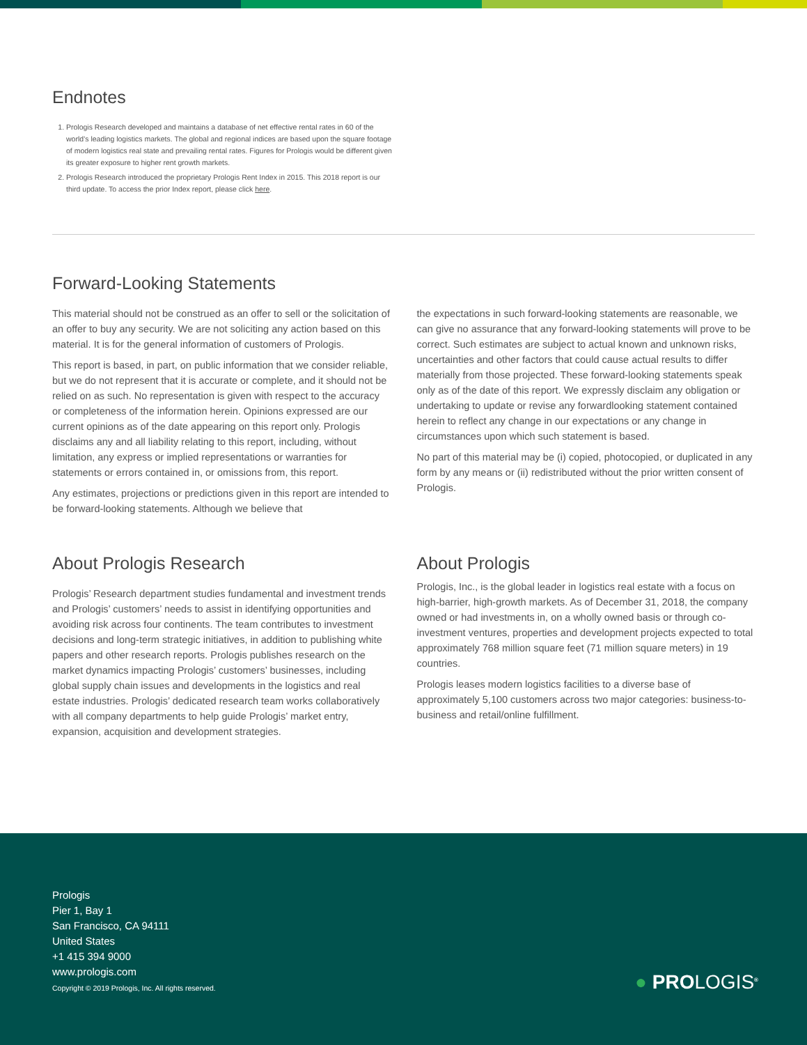Endnotes
1. Prologis Research developed and maintains a database of net effective rental rates in 60 of the world’s leading logistics markets. The global and regional indices are based upon the square footage of modern logistics real state and prevailing rental rates. Figures for Prologis would be different given its greater exposure to higher rent growth markets.
2. Prologis Research introduced the proprietary Prologis Rent Index in 2015. This 2018 report is our third update. To access the prior Index report, please click here.
Forward-Looking Statements
This material should not be construed as an offer to sell or the solicitation of an offer to buy any security. We are not soliciting any action based on this material. It is for the general information of customers of Prologis.
This report is based, in part, on public information that we consider reliable, but we do not represent that it is accurate or complete, and it should not be relied on as such. No representation is given with respect to the accuracy or completeness of the information herein. Opinions expressed are our current opinions as of the date appearing on this report only. Prologis disclaims any and all liability relating to this report, including, without limitation, any express or implied representations or warranties for statements or errors contained in, or omissions from, this report.
Any estimates, projections or predictions given in this report are intended to be forward-looking statements. Although we believe that
the expectations in such forward-looking statements are reasonable, we can give no assurance that any forward-looking statements will prove to be correct. Such estimates are subject to actual known and unknown risks, uncertainties and other factors that could cause actual results to differ materially from those projected. These forward-looking statements speak only as of the date of this report. We expressly disclaim any obligation or undertaking to update or revise any forwardlooking statement contained herein to reflect any change in our expectations or any change in circumstances upon which such statement is based.
No part of this material may be (i) copied, photocopied, or duplicated in any form by any means or (ii) redistributed without the prior written consent of Prologis.
About Prologis Research
Prologis’ Research department studies fundamental and investment trends and Prologis’ customers’ needs to assist in identifying opportunities and avoiding risk across four continents. The team contributes to investment decisions and long-term strategic initiatives, in addition to publishing white papers and other research reports. Prologis publishes research on the market dynamics impacting Prologis’ customers’ businesses, including global supply chain issues and developments in the logistics and real estate industries. Prologis’ dedicated research team works collaboratively with all company departments to help guide Prologis’ market entry, expansion, acquisition and development strategies.
About Prologis
Prologis, Inc., is the global leader in logistics real estate with a focus on high-barrier, high-growth markets. As of December 31, 2018, the company owned or had investments in, on a wholly owned basis or through co-investment ventures, properties and development projects expected to total approximately 768 million square feet (71 million square meters) in 19 countries.
Prologis leases modern logistics facilities to a diverse base of approximately 5,100 customers across two major categories: business-to-business and retail/online fulfillment.
Prologis
Pier 1, Bay 1
San Francisco, CA 94111
United States
+1 415 394 9000
www.prologis.com
Copyright © 2019 Prologis, Inc. All rights reserved.
● PROLOGIS<sup>®</sup>